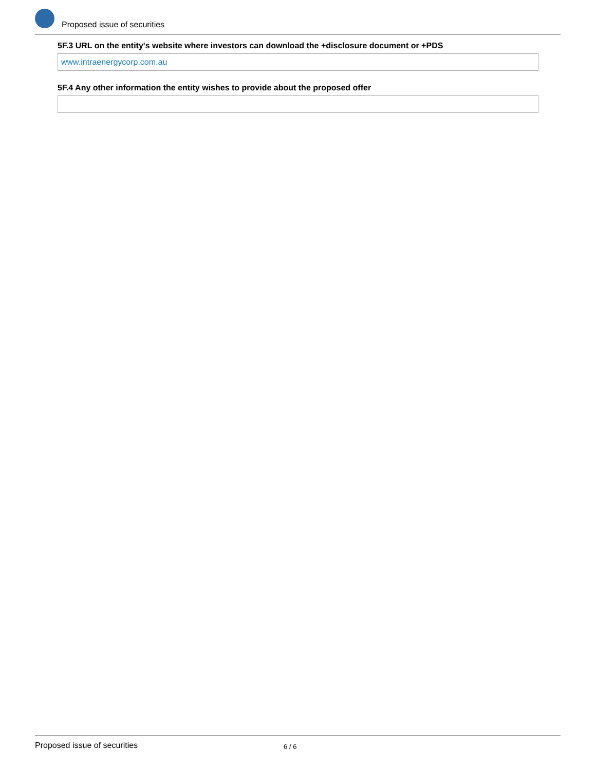Proposed issue of securities
5F.3 URL on the entity's website where investors can download the +disclosure document or +PDS
www.intraenergycorp.com.au
5F.4 Any other information the entity wishes to provide about the proposed offer
Proposed issue of securities 6 / 6